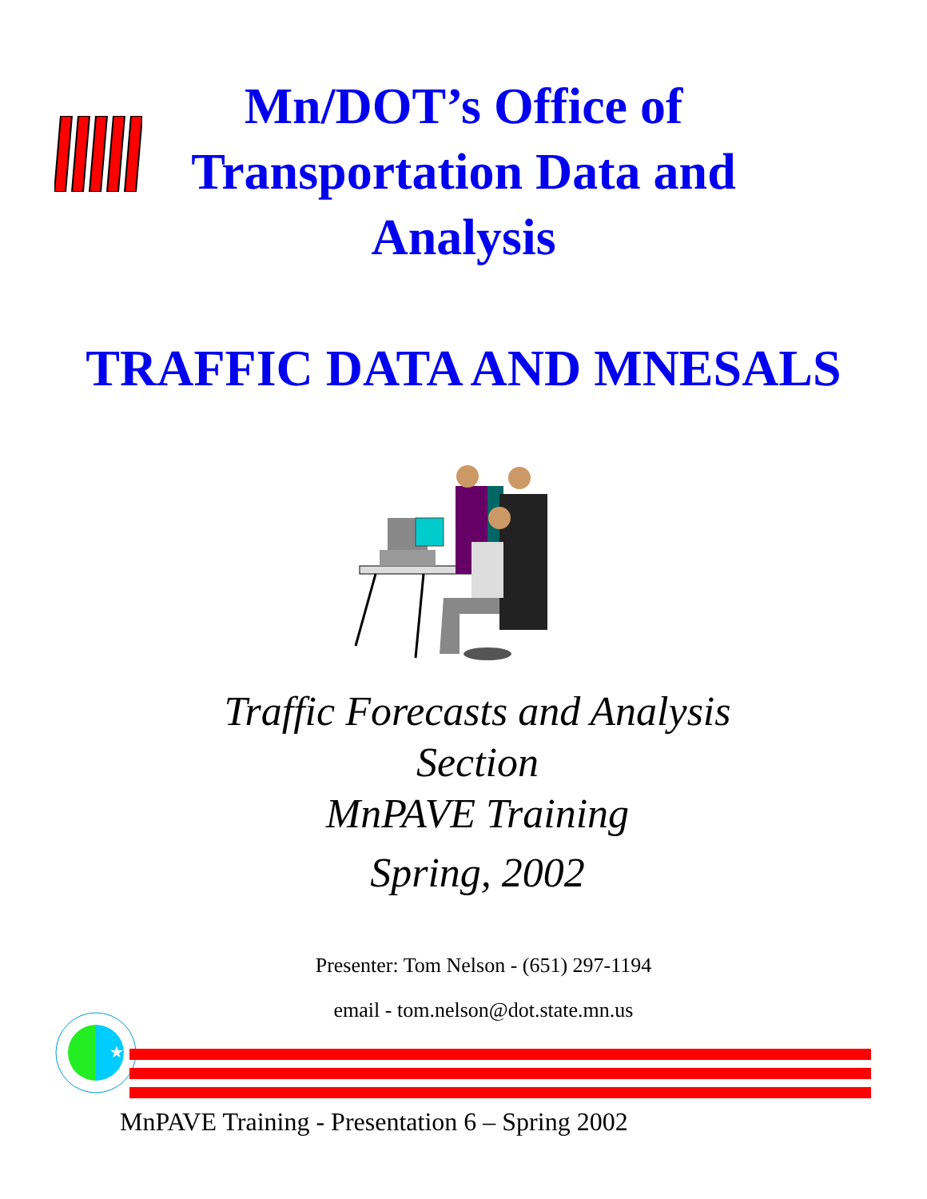Mn/DOT’s Office of Transportation Data and Analysis
TRAFFIC DATA AND MNESALS
Traffic Forecasts and Analysis Section
MnPAVE Training
Spring, 2002
Presenter: Tom Nelson - (651) 297-1194
email - tom.nelson@dot.state.mn.us
★
MnPAVE Training - Presentation 6 – Spring 2002